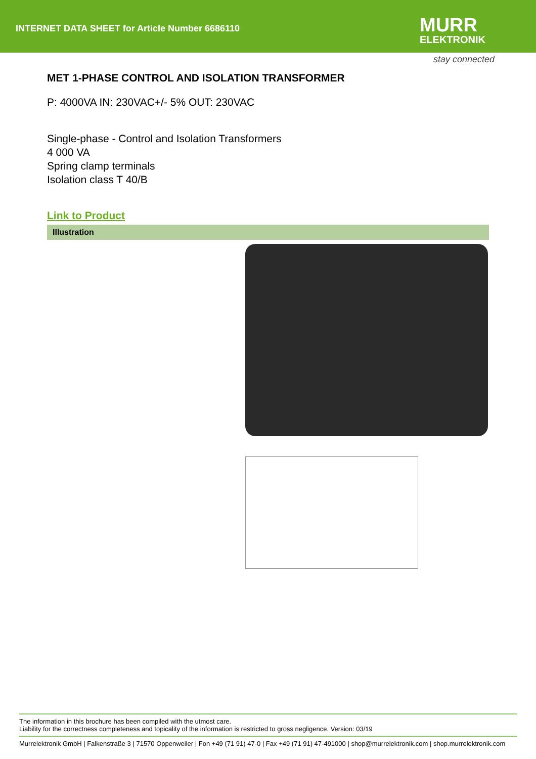INTERNET DATA SHEET for Article Number 6686110
MURR
ELEKTRONIK
stay connected
MET 1-PHASE CONTROL AND ISOLATION TRANSFORMER
P: 4000VA IN: 230VAC+/- 5% OUT: 230VAC
Single-phase - Control and Isolation Transformers
4 000 VA
Spring clamp terminals
Isolation class T 40/B
Link to Product
Illustration
The information in this brochure has been compiled with the utmost care.
Liability for the correctness completeness and topicality of the information is restricted to gross negligence. Version: 03/19
Murrelektronik GmbH | Falkenstraße 3 | 71570 Oppenweiler | Fon +49 (71 91) 47-0 | Fax +49 (71 91) 47-491000 | shop@murrelektronik.com | shop.murrelektronik.com